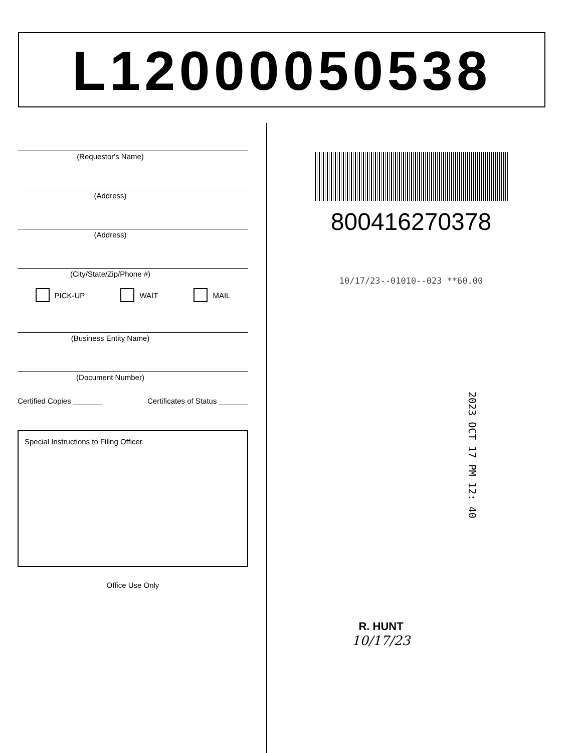L12000050538
(Requestor's Name)
(Address)
(Address)
(City/State/Zip/Phone #)
PICK-UP WAIT MAIL
(Business Entity Name)
(Document Number)
Certified Copies _______ Certificates of Status _______
Special Instructions to Filing Officer.
Office Use Only
800416270378
10/17/23--01010--023 **60.00
2023 OCT 17 PM 12: 40
R. HUNT
10/17/23